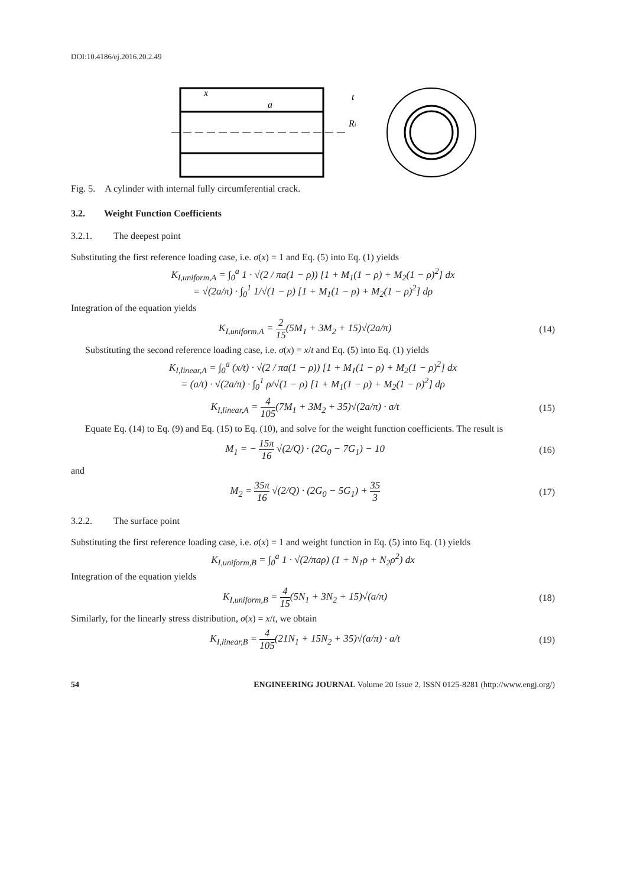DOI:10.4186/ej.2016.20.2.49
x
a
t
Ri
Fig. 5. A cylinder with internal fully circumferential crack.
3.2. Weight Function Coefficients
3.2.1. The deepest point
Substituting the first reference loading case, i.e. σ(x) = 1 and Eq. (5) into Eq. (1) yields
K<sub>I,uniform,A</sub> = ∫<sub>0</sub><sup>a</sup> 1 · √(2 / πa(1 − ρ)) [1 + M<sub>1</sub>(1 − ρ) + M<sub>2</sub>(1 − ρ)<sup>2</sup>] dx
= √(2a/π) · ∫<sub>0</sub><sup>1</sup> 1/√(1 − ρ) [1 + M<sub>1</sub>(1 − ρ) + M<sub>2</sub>(1 − ρ)<sup>2</sup>] dρ
Integration of the equation yields
K<sub>I,uniform,A</sub> = 2 15(5M<sub>1</sub> + 3M<sub>2</sub> + 15)√(2a/π)
(14)
Substituting the second reference loading case, i.e. σ(x) = x/t and Eq. (5) into Eq. (1) yields
K<sub>I,linear,A</sub> = ∫<sub>0</sub><sup>a</sup> (x/t) · √(2 / πa(1 − ρ)) [1 + M<sub>1</sub>(1 − ρ) + M<sub>2</sub>(1 − ρ)<sup>2</sup>] dx
= (a/t) · √(2a/π) · ∫<sub>0</sub><sup>1</sup> ρ/√(1 − ρ) [1 + M<sub>1</sub>(1 − ρ) + M<sub>2</sub>(1 − ρ)<sup>2</sup>] dρ
K<sub>I,linear,A</sub> = 4 105(7M<sub>1</sub> + 3M<sub>2</sub> + 35)√(2a/π) · a/t
(15)
Equate Eq. (14) to Eq. (9) and Eq. (15) to Eq. (10), and solve for the weight function coefficients. The result is
M<sub>1</sub> = − 15π 16 √(2/Q) · (2G<sub>0</sub> − 7G<sub>1</sub>) − 10
(16)
and
M<sub>2</sub> = 35π 16 √(2/Q) · (2G<sub>0</sub> − 5G<sub>1</sub>) + 35 3
(17)
3.2.2. The surface point
Substituting the first reference loading case, i.e. σ(x) = 1 and weight function in Eq. (5) into Eq. (1) yields
K<sub>I,uniform,B</sub> = ∫<sub>0</sub><sup>a</sup> 1 · √(2/πaρ) (1 + N<sub>1</sub>ρ + N<sub>2</sub>ρ<sup>2</sup>) dx
Integration of the equation yields
K<sub>I,uniform,B</sub> = 4 15(5N<sub>1</sub> + 3N<sub>2</sub> + 15)√(a/π)
(18)
Similarly, for the linearly stress distribution, σ(x) = x/t, we obtain
K<sub>I,linear,B</sub> = 4 105(21N<sub>1</sub> + 15N<sub>2</sub> + 35)√(a/π) · a/t
(19)
54 ENGINEERING JOURNAL Volume 20 Issue 2, ISSN 0125-8281 (http://www.engj.org/)